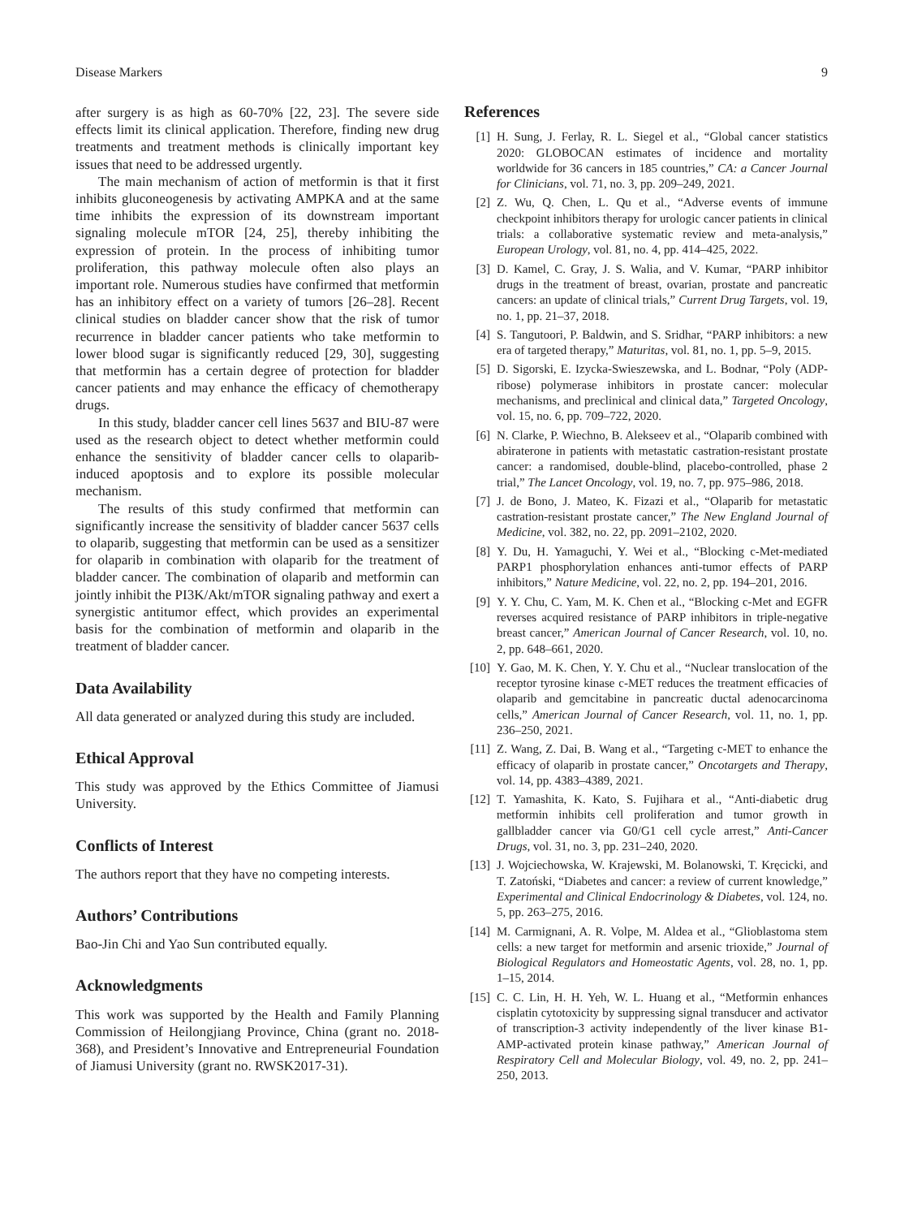Disease Markers 9
after surgery is as high as 60-70% [22, 23]. The severe side effects limit its clinical application. Therefore, finding new drug treatments and treatment methods is clinically important key issues that need to be addressed urgently.
The main mechanism of action of metformin is that it first inhibits gluconeogenesis by activating AMPKA and at the same time inhibits the expression of its downstream important signaling molecule mTOR [24, 25], thereby inhibiting the expression of protein. In the process of inhibiting tumor proliferation, this pathway molecule often also plays an important role. Numerous studies have confirmed that metformin has an inhibitory effect on a variety of tumors [26–28]. Recent clinical studies on bladder cancer show that the risk of tumor recurrence in bladder cancer patients who take metformin to lower blood sugar is significantly reduced [29, 30], suggesting that metformin has a certain degree of protection for bladder cancer patients and may enhance the efficacy of chemotherapy drugs.
In this study, bladder cancer cell lines 5637 and BIU-87 were used as the research object to detect whether metformin could enhance the sensitivity of bladder cancer cells to olaparib-induced apoptosis and to explore its possible molecular mechanism.
The results of this study confirmed that metformin can significantly increase the sensitivity of bladder cancer 5637 cells to olaparib, suggesting that metformin can be used as a sensitizer for olaparib in combination with olaparib for the treatment of bladder cancer. The combination of olaparib and metformin can jointly inhibit the PI3K/Akt/mTOR signaling pathway and exert a synergistic antitumor effect, which provides an experimental basis for the combination of metformin and olaparib in the treatment of bladder cancer.
Data Availability
All data generated or analyzed during this study are included.
Ethical Approval
This study was approved by the Ethics Committee of Jiamusi University.
Conflicts of Interest
The authors report that they have no competing interests.
Authors’ Contributions
Bao-Jin Chi and Yao Sun contributed equally.
Acknowledgments
This work was supported by the Health and Family Planning Commission of Heilongjiang Province, China (grant no. 2018-368), and President’s Innovative and Entrepreneurial Foundation of Jiamusi University (grant no. RWSK2017-31).
References
[1] H. Sung, J. Ferlay, R. L. Siegel et al., “Global cancer statistics 2020: GLOBOCAN estimates of incidence and mortality worldwide for 36 cancers in 185 countries,” CA: a Cancer Journal for Clinicians, vol. 71, no. 3, pp. 209–249, 2021.
[2] Z. Wu, Q. Chen, L. Qu et al., “Adverse events of immune checkpoint inhibitors therapy for urologic cancer patients in clinical trials: a collaborative systematic review and meta-analysis,” European Urology, vol. 81, no. 4, pp. 414–425, 2022.
[3] D. Kamel, C. Gray, J. S. Walia, and V. Kumar, “PARP inhibitor drugs in the treatment of breast, ovarian, prostate and pancreatic cancers: an update of clinical trials,” Current Drug Targets, vol. 19, no. 1, pp. 21–37, 2018.
[4] S. Tangutoori, P. Baldwin, and S. Sridhar, “PARP inhibitors: a new era of targeted therapy,” Maturitas, vol. 81, no. 1, pp. 5–9, 2015.
[5] D. Sigorski, E. Izycka-Swieszewska, and L. Bodnar, “Poly (ADP-ribose) polymerase inhibitors in prostate cancer: molecular mechanisms, and preclinical and clinical data,” Targeted Oncology, vol. 15, no. 6, pp. 709–722, 2020.
[6] N. Clarke, P. Wiechno, B. Alekseev et al., “Olaparib combined with abiraterone in patients with metastatic castration-resistant prostate cancer: a randomised, double-blind, placebo-controlled, phase 2 trial,” The Lancet Oncology, vol. 19, no. 7, pp. 975–986, 2018.
[7] J. de Bono, J. Mateo, K. Fizazi et al., “Olaparib for metastatic castration-resistant prostate cancer,” The New England Journal of Medicine, vol. 382, no. 22, pp. 2091–2102, 2020.
[8] Y. Du, H. Yamaguchi, Y. Wei et al., “Blocking c-Met-mediated PARP1 phosphorylation enhances anti-tumor effects of PARP inhibitors,” Nature Medicine, vol. 22, no. 2, pp. 194–201, 2016.
[9] Y. Y. Chu, C. Yam, M. K. Chen et al., “Blocking c-Met and EGFR reverses acquired resistance of PARP inhibitors in triple-negative breast cancer,” American Journal of Cancer Research, vol. 10, no. 2, pp. 648–661, 2020.
[10] Y. Gao, M. K. Chen, Y. Y. Chu et al., “Nuclear translocation of the receptor tyrosine kinase c-MET reduces the treatment efficacies of olaparib and gemcitabine in pancreatic ductal adenocarcinoma cells,” American Journal of Cancer Research, vol. 11, no. 1, pp. 236–250, 2021.
[11] Z. Wang, Z. Dai, B. Wang et al., “Targeting c-MET to enhance the efficacy of olaparib in prostate cancer,” Oncotargets and Therapy, vol. 14, pp. 4383–4389, 2021.
[12] T. Yamashita, K. Kato, S. Fujihara et al., “Anti-diabetic drug metformin inhibits cell proliferation and tumor growth in gallbladder cancer via G0/G1 cell cycle arrest,” Anti-Cancer Drugs, vol. 31, no. 3, pp. 231–240, 2020.
[13] J. Wojciechowska, W. Krajewski, M. Bolanowski, T. Kręcicki, and T. Zatoński, “Diabetes and cancer: a review of current knowledge,” Experimental and Clinical Endocrinology & Diabetes, vol. 124, no. 5, pp. 263–275, 2016.
[14] M. Carmignani, A. R. Volpe, M. Aldea et al., “Glioblastoma stem cells: a new target for metformin and arsenic trioxide,” Journal of Biological Regulators and Homeostatic Agents, vol. 28, no. 1, pp. 1–15, 2014.
[15] C. C. Lin, H. H. Yeh, W. L. Huang et al., “Metformin enhances cisplatin cytotoxicity by suppressing signal transducer and activator of transcription-3 activity independently of the liver kinase B1-AMP-activated protein kinase pathway,” American Journal of Respiratory Cell and Molecular Biology, vol. 49, no. 2, pp. 241–250, 2013.